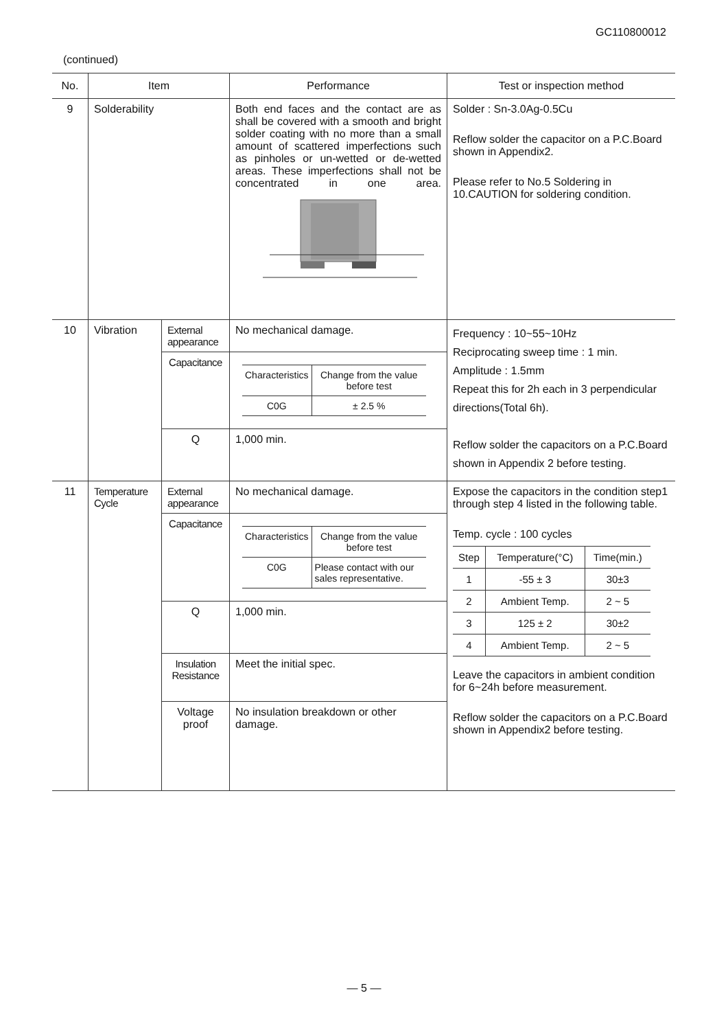GC110800012
(continued)
| No. | Item | | Performance | Test or inspection method |
| --- | --- | --- | --- | --- |
| 9 | Solderability | | Both end faces and the contact are as shall be covered with a smooth and bright solder coating with no more than a small amount of scattered imperfections such as pinholes or un-wetted or de-wetted areas. These imperfections shall not be concentrated in one area. | Solder : Sn-3.0Ag-0.5Cu Reflow solder the capacitor on a P.C.Board shown in Appendix2. Please refer to No.5 Soldering in 10.CAUTION for soldering condition. |
| 10 | Vibration | External appearance | No mechanical damage. | Frequency : 10~55~10Hz Reciprocating sweep time : 1 min. Amplitude : 1.5mm Repeat this for 2h each in 3 perpendicular directions(Total 6h). Reflow solder the capacitors on a P.C.Board shown in Appendix 2 before testing. |
| | | Capacitance | / Characteristics / Change from the value before test / / C0G / ± 2.5 % / | |
| | | Q | 1,000 min. | |
| 11 | Temperature Cycle | External appearance | No mechanical damage. | Expose the capacitors in the condition step1 through step 4 listed in the following table. Temp. cycle : 100 cycles / Step / Temperature(°C) / Time(min.) / / 1 / -55 ± 3 / 30±3 / / 2 / Ambient Temp. / 2 ~ 5 / / 3 / 125 ± 2 / 30±2 / / 4 / Ambient Temp. / 2 ~ 5 / Leave the capacitors in ambient condition for 6~24h before measurement. Reflow solder the capacitors on a P.C.Board shown in Appendix2 before testing. |
| | | Capacitance | / Characteristics / Change from the value before test / / C0G / Please contact with our sales representative. / | |
| | | Q | 1,000 min. | |
| | | Insulation Resistance | Meet the initial spec. | |
| | | Voltage proof | No insulation breakdown or other damage. | |
— 5 —